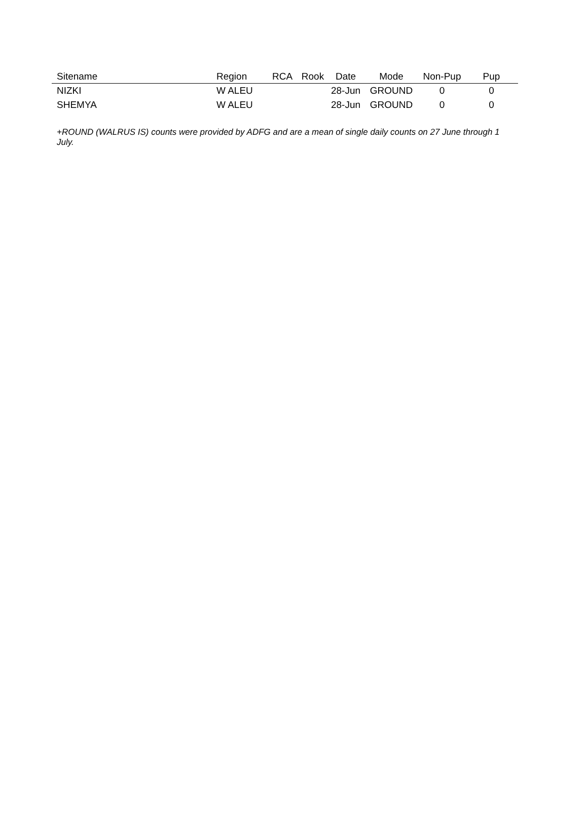| Sitename | Region | RCA | Rook | Date | Mode | Non-Pup | Pup |
| --- | --- | --- | --- | --- | --- | --- | --- |
| NIZKI | W ALEU | | | 28-Jun | GROUND | 0 | 0 |
| SHEMYA | W ALEU | | | 28-Jun | GROUND | 0 | 0 |
+ROUND (WALRUS IS) counts were provided by ADFG and are a mean of single daily counts on 27 June through 1 July.